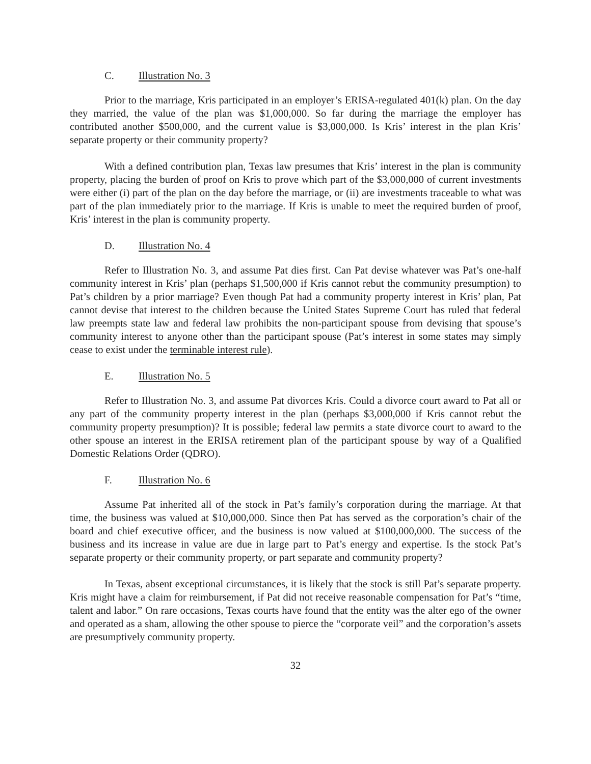C. Illustration No. 3
Prior to the marriage, Kris participated in an employer’s ERISA-regulated 401(k) plan. On the day they married, the value of the plan was $1,000,000. So far during the marriage the employer has contributed another $500,000, and the current value is $3,000,000. Is Kris’ interest in the plan Kris’ separate property or their community property?
With a defined contribution plan, Texas law presumes that Kris’ interest in the plan is community property, placing the burden of proof on Kris to prove which part of the $3,000,000 of current investments were either (i) part of the plan on the day before the marriage, or (ii) are investments traceable to what was part of the plan immediately prior to the marriage. If Kris is unable to meet the required burden of proof, Kris’ interest in the plan is community property.
D. Illustration No. 4
Refer to Illustration No. 3, and assume Pat dies first. Can Pat devise whatever was Pat’s one-half community interest in Kris’ plan (perhaps $1,500,000 if Kris cannot rebut the community presumption) to Pat’s children by a prior marriage? Even though Pat had a community property interest in Kris’ plan, Pat cannot devise that interest to the children because the United States Supreme Court has ruled that federal law preempts state law and federal law prohibits the non-participant spouse from devising that spouse’s community interest to anyone other than the participant spouse (Pat’s interest in some states may simply cease to exist under the terminable interest rule).
E. Illustration No. 5
Refer to Illustration No. 3, and assume Pat divorces Kris. Could a divorce court award to Pat all or any part of the community property interest in the plan (perhaps $3,000,000 if Kris cannot rebut the community property presumption)? It is possible; federal law permits a state divorce court to award to the other spouse an interest in the ERISA retirement plan of the participant spouse by way of a Qualified Domestic Relations Order (QDRO).
F. Illustration No. 6
Assume Pat inherited all of the stock in Pat’s family’s corporation during the marriage. At that time, the business was valued at $10,000,000. Since then Pat has served as the corporation’s chair of the board and chief executive officer, and the business is now valued at $100,000,000. The success of the business and its increase in value are due in large part to Pat’s energy and expertise. Is the stock Pat’s separate property or their community property, or part separate and community property?
In Texas, absent exceptional circumstances, it is likely that the stock is still Pat’s separate property. Kris might have a claim for reimbursement, if Pat did not receive reasonable compensation for Pat’s “time, talent and labor.” On rare occasions, Texas courts have found that the entity was the alter ego of the owner and operated as a sham, allowing the other spouse to pierce the “corporate veil” and the corporation’s assets are presumptively community property.
32